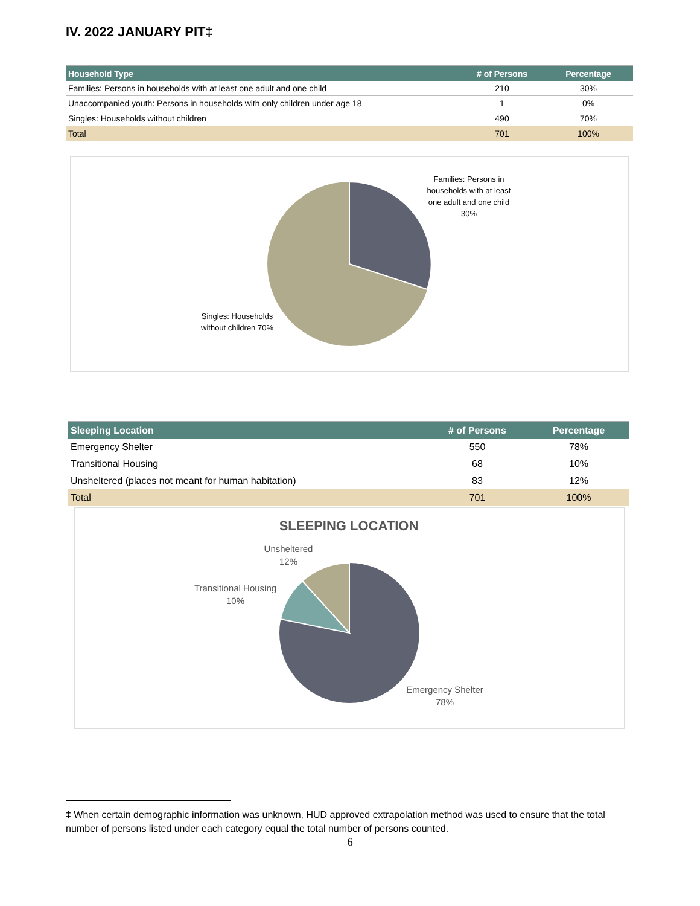IV. 2022 JANUARY PIT‡
| Household Type | ⁠# of Persons | Percentage |
| --- | --- | --- |
| Families: Persons in households with at least one adult and one child | 210 | 30% |
| Unaccompanied youth: Persons in households with only children under age 18 | 1 | 0% |
| Singles: Households without children | 490 | 70% |
| Total | 701 | 100% |
Families: Persons in households with at least one adult and one child 30%
Singles: Households without children 70%
| Sleeping Location | # of Persons | Percentage |
| --- | --- | --- |
| Emergency Shelter | 550 | 78% |
| Transitional Housing | 68 | 10% |
| Unsheltered (places not meant for human habitation) | 83 | 12% |
| Total | 701 | 100% |
SLEEPING LOCATION
Unsheltered 12%
Transitional Housing 10%
Emergency Shelter 78%
‡ When certain demographic information was unknown, HUD approved extrapolation method was used to ensure that the total number of persons listed under each category equal the total number of persons counted.
6